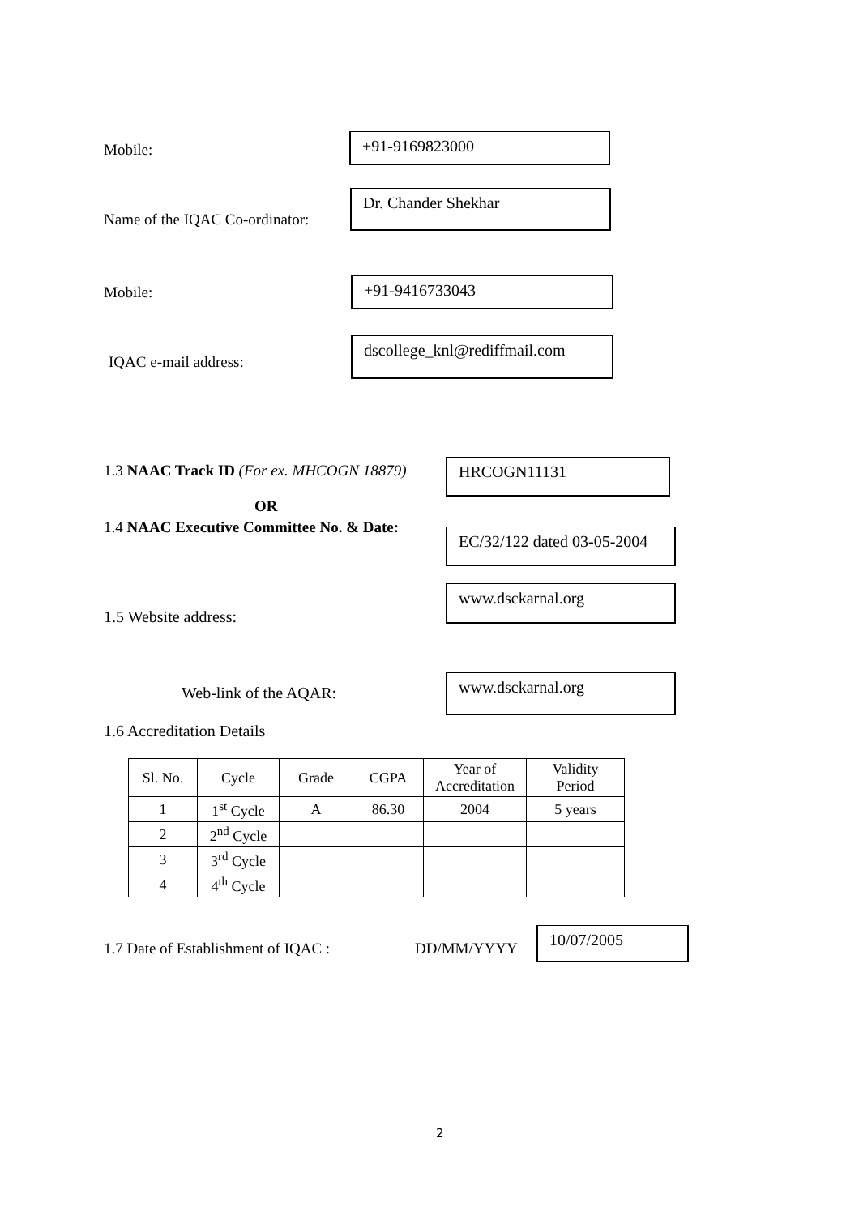Mobile:
+91-9169823000
Name of the IQAC Co-ordinator:
Dr. Chander Shekhar
Mobile:
+91-9416733043
IQAC e-mail address:
dscollege_knl@rediffmail.com
1.3 NAAC Track ID (For ex. MHCOGN 18879)
OR
HRCOGN11131
1.4 NAAC Executive Committee No. & Date:
EC/32/122 dated 03-05-2004
1.5 Website address:
www.dsckarnal.org
Web-link of the AQAR:
www.dsckarnal.org
1.6 Accreditation Details
| Sl. No. | Cycle | Grade | CGPA | Year of Accreditation | Validity Period |
| --- | --- | --- | --- | --- | --- |
| 1 | 1<sup>st</sup> Cycle | A | 86.30 | 2004 | 5 years |
| 2 | 2<sup>nd</sup> Cycle | | | | |
| 3 | 3<sup>rd</sup> Cycle | | | | |
| 4 | 4<sup>th</sup> Cycle | | | | |
1.7 Date of Establishment of IQAC :
DD/MM/YYYY
10/07/2005
2